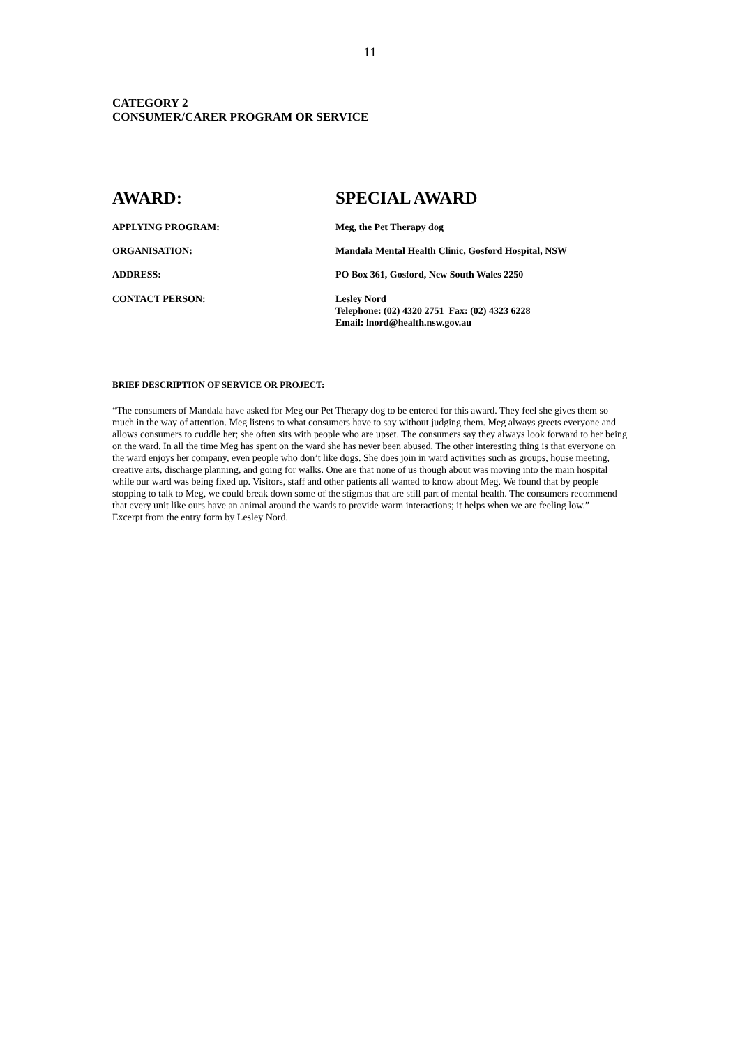11
CATEGORY 2
CONSUMER/CARER PROGRAM OR SERVICE
AWARD: SPECIAL AWARD
APPLYING PROGRAM: Meg, the Pet Therapy dog
ORGANISATION: Mandala Mental Health Clinic, Gosford Hospital, NSW
ADDRESS: PO Box 361, Gosford, New South Wales 2250
CONTACT PERSON: Lesley Nord
Telephone: (02) 4320 2751 Fax: (02) 4323 6228
Email: lnord@health.nsw.gov.au
BRIEF DESCRIPTION OF SERVICE OR PROJECT:
“The consumers of Mandala have asked for Meg our Pet Therapy dog to be entered for this award. They feel she gives them so much in the way of attention. Meg listens to what consumers have to say without judging them. Meg always greets everyone and allows consumers to cuddle her; she often sits with people who are upset. The consumers say they always look forward to her being on the ward. In all the time Meg has spent on the ward she has never been abused. The other interesting thing is that everyone on the ward enjoys her company, even people who don’t like dogs. She does join in ward activities such as groups, house meeting, creative arts, discharge planning, and going for walks. One are that none of us though about was moving into the main hospital while our ward was being fixed up. Visitors, staff and other patients all wanted to know about Meg. We found that by people stopping to talk to Meg, we could break down some of the stigmas that are still part of mental health. The consumers recommend that every unit like ours have an animal around the wards to provide warm interactions; it helps when we are feeling low.”
Excerpt from the entry form by Lesley Nord.